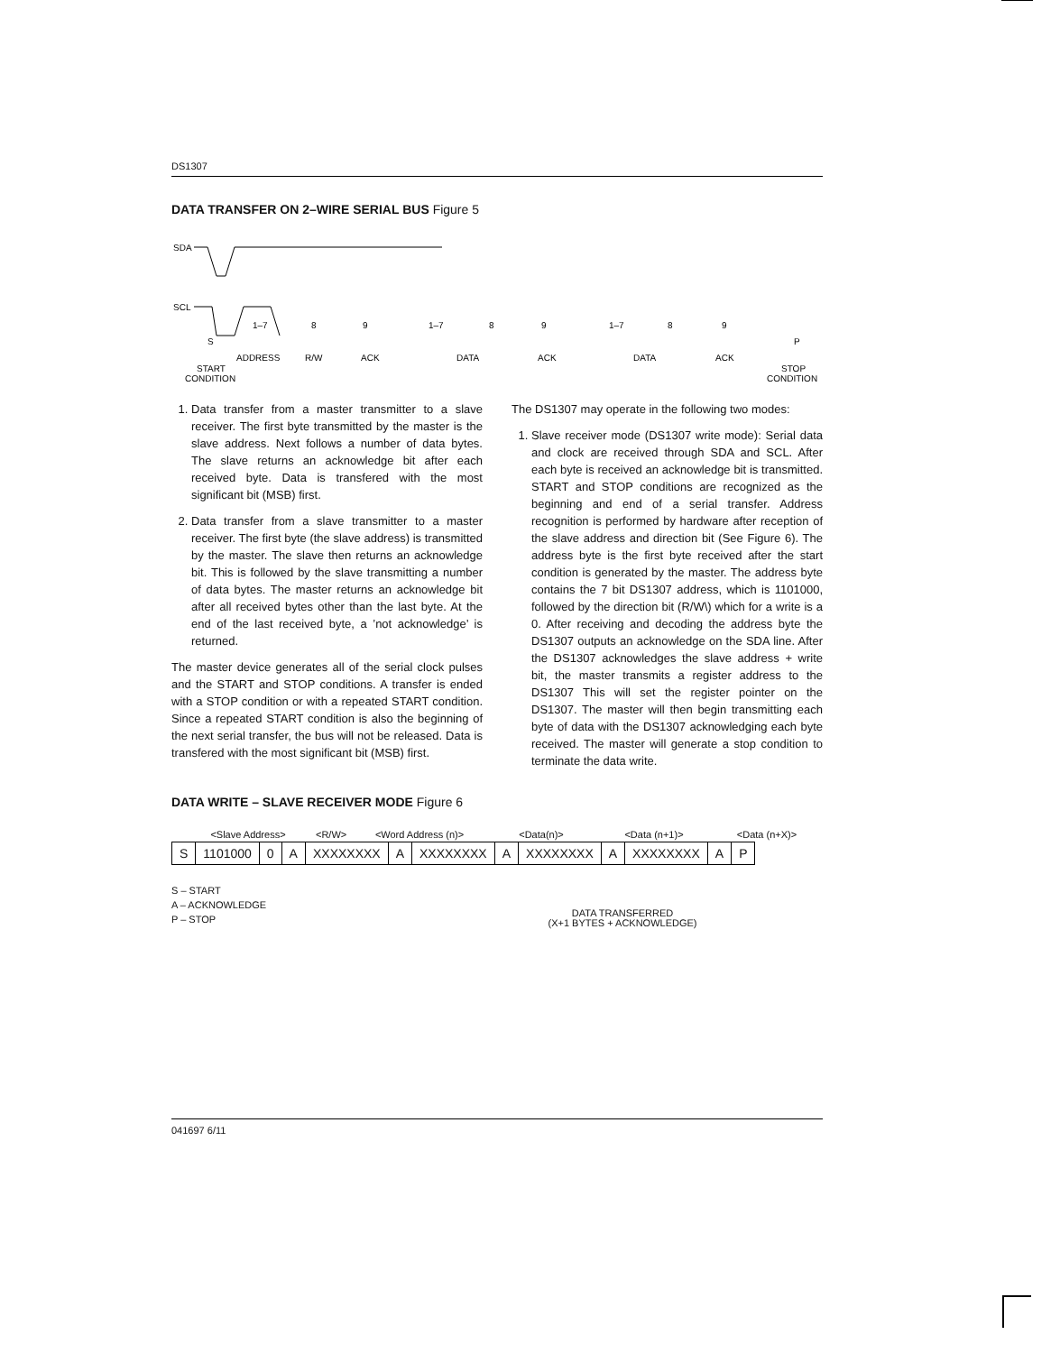DS1307
DATA TRANSFER ON 2–WIRE SERIAL BUS Figure 5
SDA
SCL
1–7
8
9
1–7
8
9
1–7
8
9
S
P
ADDRESS
R/W
ACK
DATA
ACK
DATA
ACK
START
CONDITION
STOP
CONDITION
1. Data transfer from a master transmitter to a slave receiver. The first byte transmitted by the master is the slave address. Next follows a number of data bytes. The slave returns an acknowledge bit after each received byte. Data is transfered with the most significant bit (MSB) first.
2. Data transfer from a slave transmitter to a master receiver. The first byte (the slave address) is transmitted by the master. The slave then returns an acknowledge bit. This is followed by the slave transmitting a number of data bytes. The master returns an acknowledge bit after all received bytes other than the last byte. At the end of the last received byte, a ’not acknowledge’ is returned.
The master device generates all of the serial clock pulses and the START and STOP conditions. A transfer is ended with a STOP condition or with a repeated START condition. Since a repeated START condition is also the beginning of the next serial transfer, the bus will not be released. Data is transfered with the most significant bit (MSB) first.
The DS1307 may operate in the following two modes:
1. Slave receiver mode (DS1307 write mode): Serial data and clock are received through SDA and SCL. After each byte is received an acknowledge bit is transmitted. START and STOP conditions are recognized as the beginning and end of a serial transfer. Address recognition is performed by hardware after reception of the slave address and direction bit (See Figure 6). The address byte is the first byte received after the start condition is generated by the master. The address byte contains the 7 bit DS1307 address, which is 1101000, followed by the direction bit (R/W\) which for a write is a 0. After receiving and decoding the address byte the DS1307 outputs an acknowledge on the SDA line. After the DS1307 acknowledges the slave address + write bit, the master transmits a register address to the DS1307 This will set the register pointer on the DS1307. The master will then begin transmitting each byte of data with the DS1307 acknowledging each byte received. The master will generate a stop condition to terminate the data write.
DATA WRITE – SLAVE RECEIVER MODE Figure 6
<Slave Address> <R/W> <Word Address (n)> <Data(n)> <Data (n+1)> <Data (n+X)>
| S | 1101000 | 0 | A | XXXXXXXX | A | XXXXXXXX | A | XXXXXXXX | A | XXXXXXXX | A | P |
S – START
A – ACKNOWLEDGE
P – STOP
DATA TRANSFERRED
(X+1 BYTES + ACKNOWLEDGE)
041697 6/11